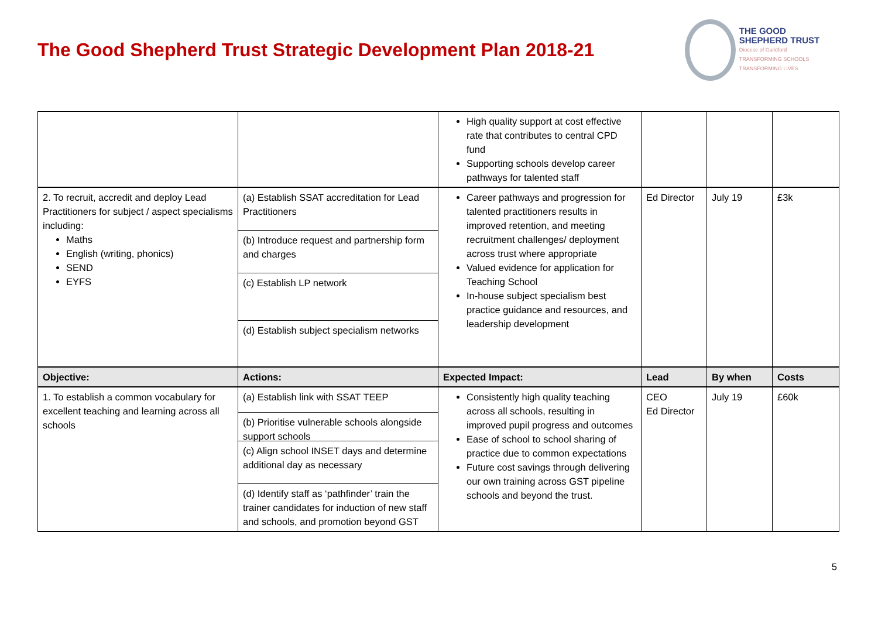The Good Shepherd Trust Strategic Development Plan 2018-21
THE GOOD
SHEPHERD TRUST
Diocese of Guildford
TRANSFORMING SCHOOLS TRANSFORMING LIVES
| | | High quality support at cost effective rate that contributes to central CPD fund Supporting schools develop career pathways for talented staff | | | |
| 2. To recruit, accredit and deploy Lead Practitioners for subject / aspect specialisms including: Maths English (writing, phonics) SEND EYFS | (a) Establish SSAT accreditation for Lead Practitioners (b) Introduce request and partnership form and charges (c) Establish LP network (d) Establish subject specialism networks | Career pathways and progression for talented practitioners results in improved retention, and meeting recruitment challenges/ deployment across trust where appropriate Valued evidence for application for Teaching School In-house subject specialism best practice guidance and resources, and leadership development | Ed Director | July 19 | £3k |
| Objective: | Actions: | Expected Impact: | Lead | By when | Costs |
| 1. To establish a common vocabulary for excellent teaching and learning across all schools | (a) Establish link with SSAT TEEP (b) Prioritise vulnerable schools alongside support schools (c) Align school INSET days and determine additional day as necessary (d) Identify staff as ‘pathfinder’ train the trainer candidates for induction of new staff and schools, and promotion beyond GST | Consistently high quality teaching across all schools, resulting in improved pupil progress and outcomes Ease of school to school sharing of practice due to common expectations Future cost savings through delivering our own training across GST pipeline schools and beyond the trust. | CEO Ed Director | July 19 | £60k |
5